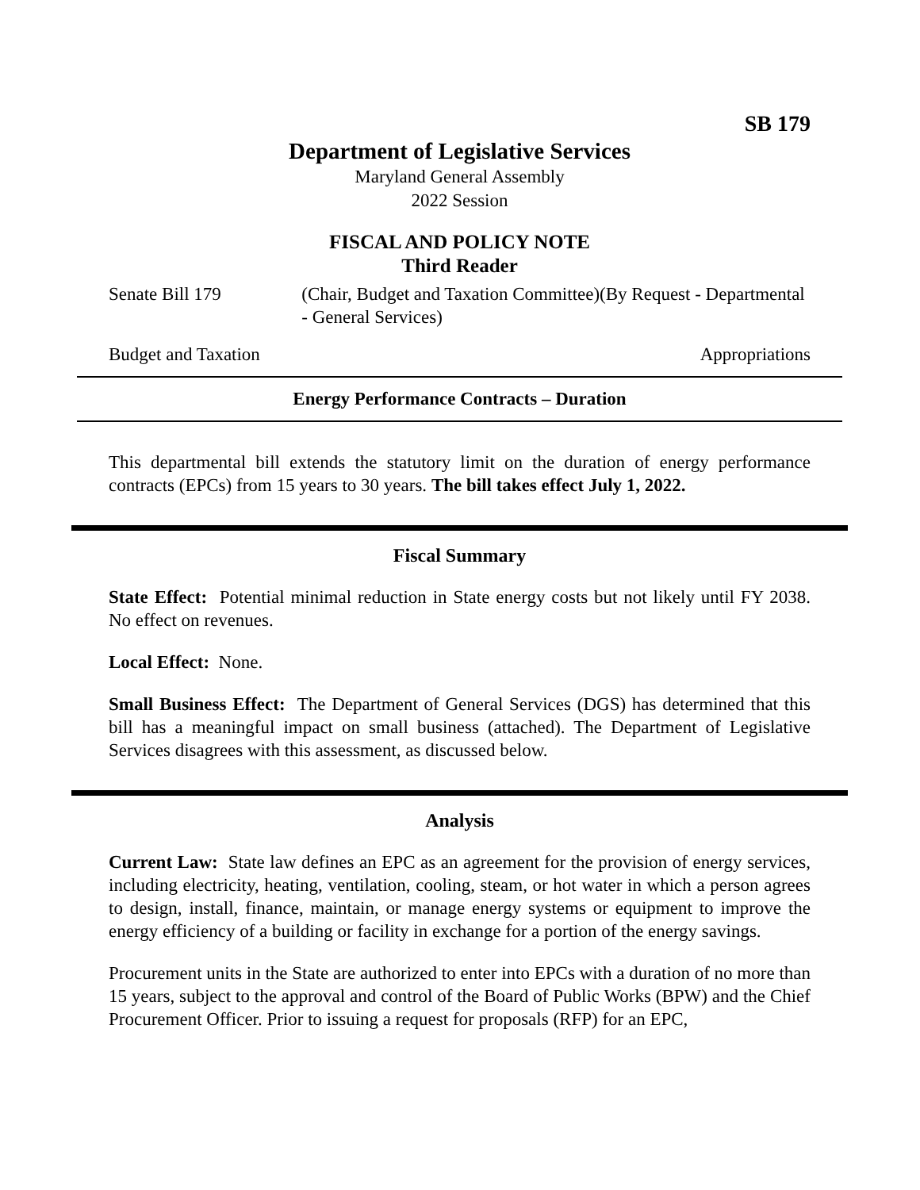SB 179
Department of Legislative Services
Maryland General Assembly
2022 Session
FISCAL AND POLICY NOTE
Third Reader
Senate Bill 179 (Chair, Budget and Taxation Committee)(By Request - Departmental - General Services)
Budget and Taxation Appropriations
Energy Performance Contracts – Duration
This departmental bill extends the statutory limit on the duration of energy performance contracts (EPCs) from 15 years to 30 years. The bill takes effect July 1, 2022.
Fiscal Summary
State Effect: Potential minimal reduction in State energy costs but not likely until FY 2038. No effect on revenues.
Local Effect: None.
Small Business Effect: The Department of General Services (DGS) has determined that this bill has a meaningful impact on small business (attached). The Department of Legislative Services disagrees with this assessment, as discussed below.
Analysis
Current Law: State law defines an EPC as an agreement for the provision of energy services, including electricity, heating, ventilation, cooling, steam, or hot water in which a person agrees to design, install, finance, maintain, or manage energy systems or equipment to improve the energy efficiency of a building or facility in exchange for a portion of the energy savings.
Procurement units in the State are authorized to enter into EPCs with a duration of no more than 15 years, subject to the approval and control of the Board of Public Works (BPW) and the Chief Procurement Officer. Prior to issuing a request for proposals (RFP) for an EPC,